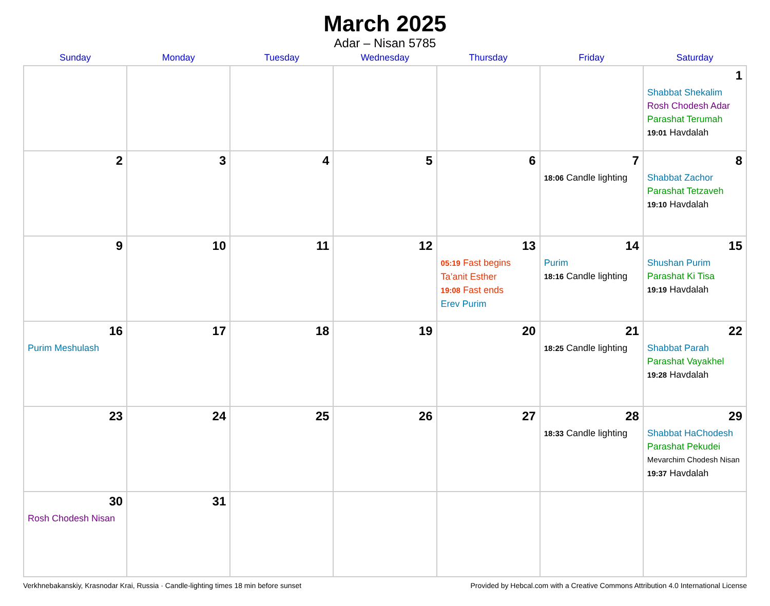March 2025
Adar – Nisan 5785
| Sunday | Monday | Tuesday | Wednesday | Thursday | Friday | Saturday |
| --- | --- | --- | --- | --- | --- | --- |
| | | | | | | 1 Shabbat Shekalim Rosh Chodesh Adar Parashat Terumah 19:01 Havdalah |
| 2 | 3 | 4 | 5 | 6 | 7 18:06 Candle lighting | 8 Shabbat Zachor Parashat Tetzaveh 19:10 Havdalah |
| 9 | 10 | 11 | 12 | 13 05:19 Fast begins Ta’anit Esther 19:08 Fast ends Erev Purim | 14 Purim 18:16 Candle lighting | 15 Shushan Purim Parashat Ki Tisa 19:19 Havdalah |
| 16 Purim Meshulash | 17 | 18 | 19 | 20 | 21 18:25 Candle lighting | 22 Shabbat Parah Parashat Vayakhel 19:28 Havdalah |
| 23 | 24 | 25 | 26 | 27 | 28 18:33 Candle lighting | 29 Shabbat HaChodesh Parashat Pekudei Mevarchim Chodesh Nisan 19:37 Havdalah |
| 30 Rosh Chodesh Nisan | 31 | | | | | |
Verkhnebakanskiy, Krasnodar Krai, Russia · Candle-lighting times 18 min before sunset Provided by Hebcal.com with a Creative Commons Attribution 4.0 International License